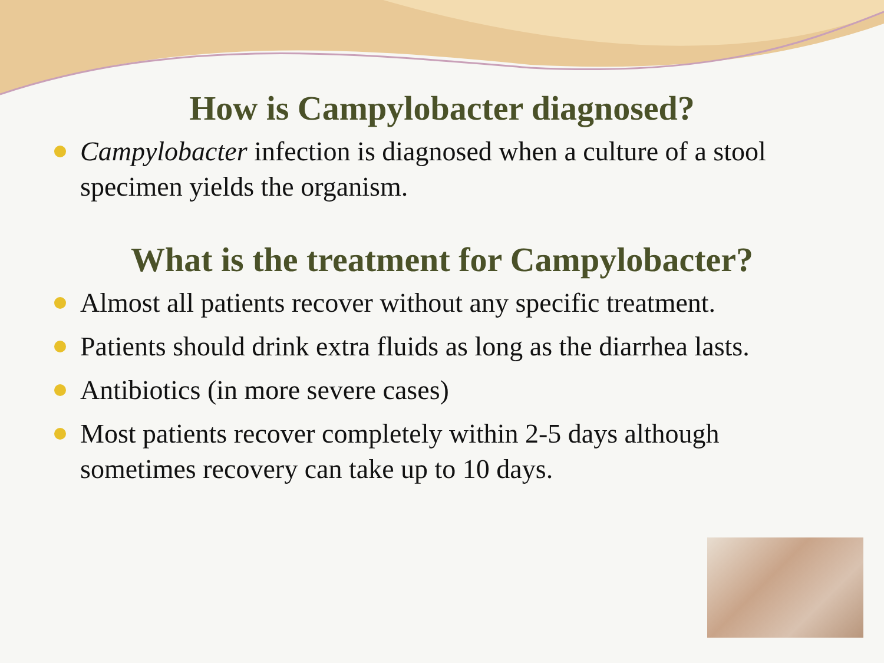How is Campylobacter diagnosed?
Campylobacter infection is diagnosed when a culture of a stool specimen yields the organism.
What is the treatment for Campylobacter?
Almost all patients recover without any specific treatment.
Patients should drink extra fluids as long as the diarrhea lasts.
Antibiotics (in more severe cases)
Most patients recover completely within 2-5 days although sometimes recovery can take up to 10 days.